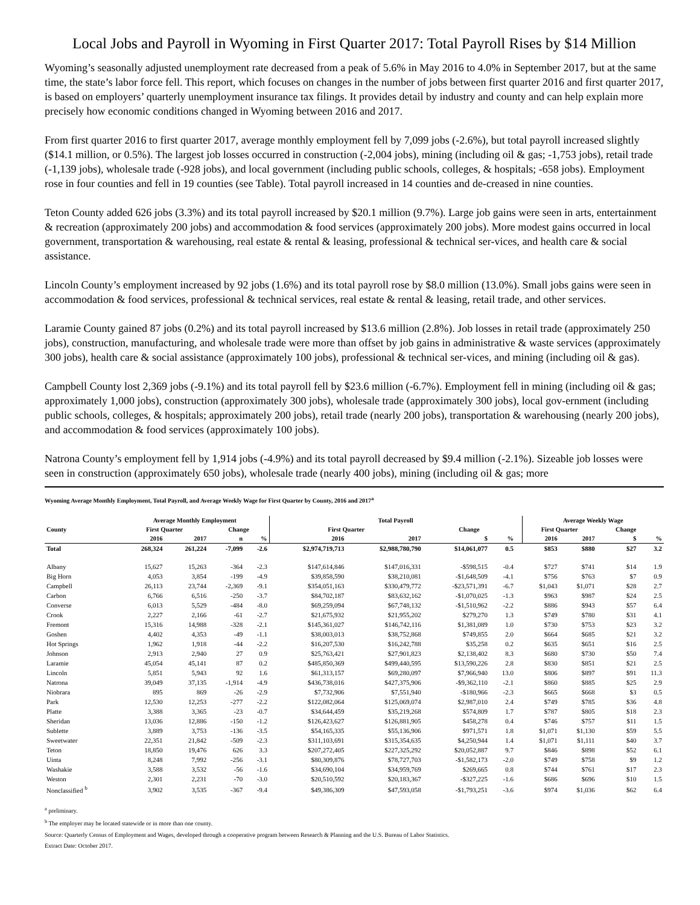Local Jobs and Payroll in Wyoming in First Quarter 2017: Total Payroll Rises by $14 Million
Wyoming’s seasonally adjusted unemployment rate decreased from a peak of 5.6% in May 2016 to 4.0% in September 2017, but at the same time, the state’s labor force fell. This report, which focuses on changes in the number of jobs between first quarter 2016 and first quarter 2017, is based on employers’ quarterly unemployment insurance tax filings. It provides detail by industry and county and can help explain more precisely how economic conditions changed in Wyoming between 2016 and 2017.
From first quarter 2016 to first quarter 2017, average monthly employment fell by 7,099 jobs (-2.6%), but total payroll increased slightly ($14.1 million, or 0.5%). The largest job losses occurred in construction (-2,004 jobs), mining (including oil & gas; -1,753 jobs), retail trade (-1,139 jobs), wholesale trade (-928 jobs), and local government (including public schools, colleges, & hospitals; -658 jobs). Employment rose in four counties and fell in 19 counties (see Table). Total payroll increased in 14 counties and de-creased in nine counties.
Teton County added 626 jobs (3.3%) and its total payroll increased by $20.1 million (9.7%). Large job gains were seen in arts, entertainment & recreation (approximately 200 jobs) and accommodation & food services (approximately 200 jobs). More modest gains occurred in local government, transportation & warehousing, real estate & rental & leasing, professional & technical ser-vices, and health care & social assistance.
Lincoln County’s employment increased by 92 jobs (1.6%) and its total payroll rose by $8.0 million (13.0%). Small jobs gains were seen in accommodation & food services, professional & technical services, real estate & rental & leasing, retail trade, and other services.
Laramie County gained 87 jobs (0.2%) and its total payroll increased by $13.6 million (2.8%). Job losses in retail trade (approximately 250 jobs), construction, manufacturing, and wholesale trade were more than offset by job gains in administrative & waste services (approximately 300 jobs), health care & social assistance (approximately 100 jobs), professional & technical ser-vices, and mining (including oil & gas).
Campbell County lost 2,369 jobs (-9.1%) and its total payroll fell by $23.6 million (-6.7%). Employment fell in mining (including oil & gas; approximately 1,000 jobs), construction (approximately 300 jobs), wholesale trade (approximately 300 jobs), local gov-ernment (including public schools, colleges, & hospitals; approximately 200 jobs), retail trade (nearly 200 jobs), transportation & warehousing (nearly 200 jobs), and accommodation & food services (approximately 100 jobs).
Natrona County’s employment fell by 1,914 jobs (-4.9%) and its total payroll decreased by $9.4 million (-2.1%). Sizeable job losses were seen in construction (approximately 650 jobs), wholesale trade (nearly 400 jobs), mining (including oil & gas; more
Wyoming Average Monthly Employment, Total Payroll, and Average Weekly Wage for First Quarter by County, 2016 and 2017<sup>a</sup>
| | Average Monthly Employment | | | | Total Payroll | | | | | Average Weekly Wage | | | |
| --- | --- | --- | --- | --- | --- | --- | --- | --- | --- | --- | --- | --- | --- |
| County | First Quarter | | Change | | First Quarter | | Change | | | First Quarter | | Change | |
| | 2016 | 2017 | n | % | 2016 | 2017 | $ | % | | 2016 | 2017 | $ | % |
| Total | 268,324 | 261,224 | -7,099 | -2.6 | $2,974,719,713 | $2,988,780,790 | $14,061,077 | 0.5 | | $853 | $880 | $27 | 3.2 |
| Albany | 15,627 | 15,263 | -364 | -2.3 | $147,614,846 | $147,016,331 | -$598,515 | -0.4 | | $727 | $741 | $14 | 1.9 |
| Big Horn | 4,053 | 3,854 | -199 | -4.9 | $39,858,590 | $38,210,081 | -$1,648,509 | -4.1 | | $756 | $763 | $7 | 0.9 |
| Campbell | 26,113 | 23,744 | -2,369 | -9.1 | $354,051,163 | $330,479,772 | -$23,571,391 | -6.7 | | $1,043 | $1,071 | $28 | 2.7 |
| Carbon | 6,766 | 6,516 | -250 | -3.7 | $84,702,187 | $83,632,162 | -$1,070,025 | -1.3 | | $963 | $987 | $24 | 2.5 |
| Converse | 6,013 | 5,529 | -484 | -8.0 | $69,259,094 | $67,748,132 | -$1,510,962 | -2.2 | | $886 | $943 | $57 | 6.4 |
| Crook | 2,227 | 2,166 | -61 | -2.7 | $21,675,932 | $21,955,202 | $279,270 | 1.3 | | $749 | $780 | $31 | 4.1 |
| Fremont | 15,316 | 14,988 | -328 | -2.1 | $145,361,027 | $146,742,116 | $1,381,089 | 1.0 | | $730 | $753 | $23 | 3.2 |
| Goshen | 4,402 | 4,353 | -49 | -1.1 | $38,003,013 | $38,752,868 | $749,855 | 2.0 | | $664 | $685 | $21 | 3.2 |
| Hot Springs | 1,962 | 1,918 | -44 | -2.2 | $16,207,530 | $16,242,788 | $35,258 | 0.2 | | $635 | $651 | $16 | 2.5 |
| Johnson | 2,913 | 2,940 | 27 | 0.9 | $25,763,421 | $27,901,823 | $2,138,402 | 8.3 | | $680 | $730 | $50 | 7.4 |
| Laramie | 45,054 | 45,141 | 87 | 0.2 | $485,850,369 | $499,440,595 | $13,590,226 | 2.8 | | $830 | $851 | $21 | 2.5 |
| Lincoln | 5,851 | 5,943 | 92 | 1.6 | $61,313,157 | $69,280,097 | $7,966,940 | 13.0 | | $806 | $897 | $91 | 11.3 |
| Natrona | 39,049 | 37,135 | -1,914 | -4.9 | $436,738,016 | $427,375,906 | -$9,362,110 | -2.1 | | $860 | $885 | $25 | 2.9 |
| Niobrara | 895 | 869 | -26 | -2.9 | $7,732,906 | $7,551,940 | -$180,966 | -2.3 | | $665 | $668 | $3 | 0.5 |
| Park | 12,530 | 12,253 | -277 | -2.2 | $122,082,064 | $125,069,074 | $2,987,010 | 2.4 | | $749 | $785 | $36 | 4.8 |
| Platte | 3,388 | 3,365 | -23 | -0.7 | $34,644,459 | $35,219,268 | $574,809 | 1.7 | | $787 | $805 | $18 | 2.3 |
| Sheridan | 13,036 | 12,886 | -150 | -1.2 | $126,423,627 | $126,881,905 | $458,278 | 0.4 | | $746 | $757 | $11 | 1.5 |
| Sublette | 3,889 | 3,753 | -136 | -3.5 | $54,165,335 | $55,136,906 | $971,571 | 1.8 | | $1,071 | $1,130 | $59 | 5.5 |
| Sweetwater | 22,351 | 21,842 | -509 | -2.3 | $311,103,691 | $315,354,635 | $4,250,944 | 1.4 | | $1,071 | $1,111 | $40 | 3.7 |
| Teton | 18,850 | 19,476 | 626 | 3.3 | $207,272,405 | $227,325,292 | $20,052,887 | 9.7 | | $846 | $898 | $52 | 6.1 |
| Uinta | 8,248 | 7,992 | -256 | -3.1 | $80,309,876 | $78,727,703 | -$1,582,173 | -2.0 | | $749 | $758 | $9 | 1.2 |
| Washakie | 3,588 | 3,532 | -56 | -1.6 | $34,690,104 | $34,959,769 | $269,665 | 0.8 | | $744 | $761 | $17 | 2.3 |
| Weston | 2,301 | 2,231 | -70 | -3.0 | $20,510,592 | $20,183,367 | -$327,225 | -1.6 | | $686 | $696 | $10 | 1.5 |
| Nonclassified <sup>b</sup> | 3,902 | 3,535 | -367 | -9.4 | $49,386,309 | $47,593,058 | -$1,793,251 | -3.6 | | $974 | $1,036 | $62 | 6.4 |
<sup>a</sup> preliminary.
<sup>b</sup> The employer may be located statewide or in more than one county.
Source: Quarterly Census of Employment and Wages, developed through a cooperative program between Research & Planning and the U.S. Bureau of Labor Statistics.
Extract Date: October 2017.